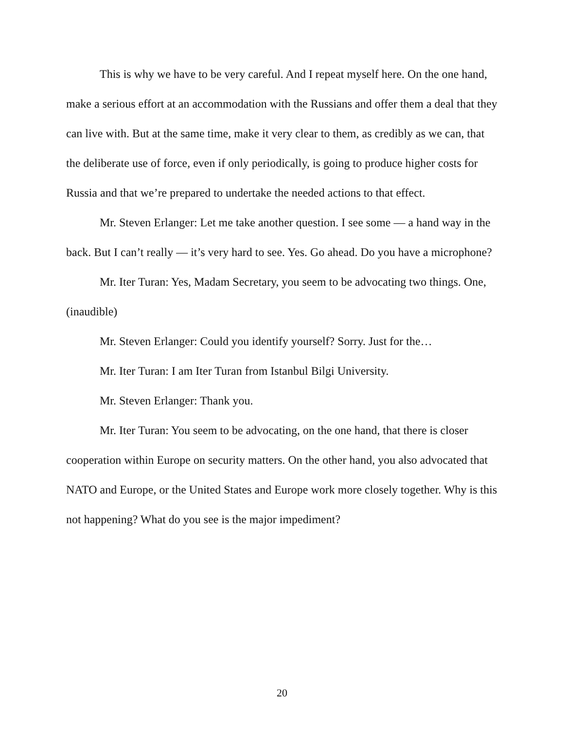This is why we have to be very careful. And I repeat myself here. On the one hand, make a serious effort at an accommodation with the Russians and offer them a deal that they can live with. But at the same time, make it very clear to them, as credibly as we can, that the deliberate use of force, even if only periodically, is going to produce higher costs for Russia and that we’re prepared to undertake the needed actions to that effect.
Mr. Steven Erlanger: Let me take another question. I see some — a hand way in the back. But I can’t really — it’s very hard to see. Yes. Go ahead. Do you have a microphone?
Mr. Iter Turan: Yes, Madam Secretary, you seem to be advocating two things. One, (inaudible)
Mr. Steven Erlanger: Could you identify yourself? Sorry. Just for the…
Mr. Iter Turan: I am Iter Turan from Istanbul Bilgi University.
Mr. Steven Erlanger: Thank you.
Mr. Iter Turan: You seem to be advocating, on the one hand, that there is closer cooperation within Europe on security matters. On the other hand, you also advocated that NATO and Europe, or the United States and Europe work more closely together. Why is this not happening? What do you see is the major impediment?
20